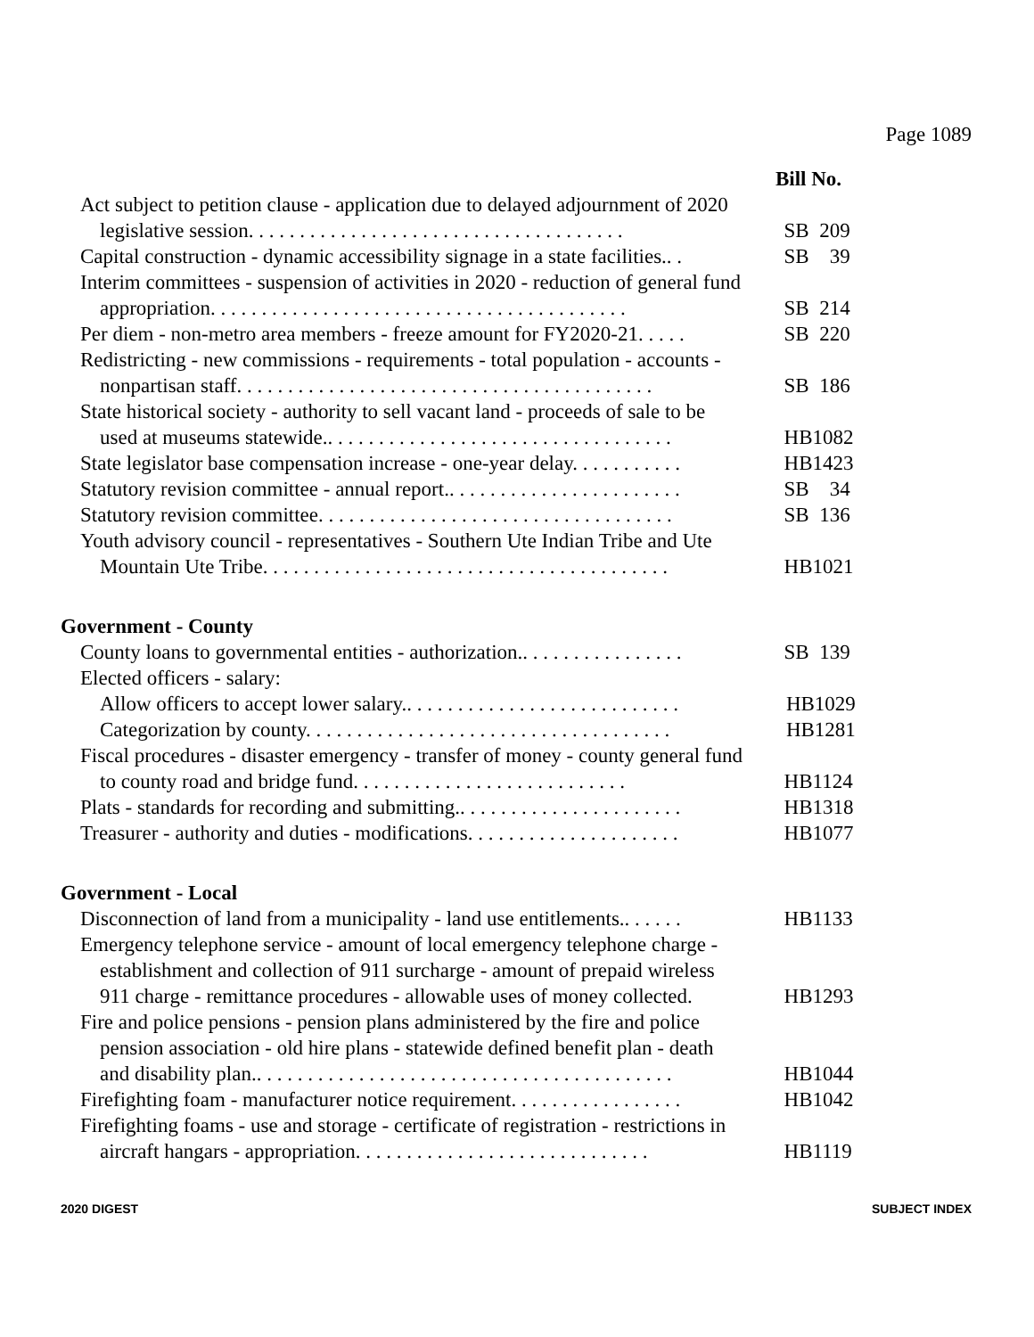Page 1089
Bill No.
Act subject to petition clause - application due to delayed adjournment of 2020 legislative session. . . . . . . . . . . . . . . . . . . . . . . . . . . . . . . . . . . . .
SB 209
Capital construction - dynamic accessibility signage in a state facilities.. .
SB 39
Interim committees - suspension of activities in 2020 - reduction of general fund appropriation. . . . . . . . . . . . . . . . . . . . . . . . . . . . . . . . . . . . . . . . .
SB 214
Per diem - non-metro area members - freeze amount for FY2020-21. . . . .
SB 220
Redistricting - new commissions - requirements - total population - accounts - nonpartisan staff. . . . . . . . . . . . . . . . . . . . . . . . . . . . . . . . . . . . . . . . .
SB 186
State historical society - authority to sell vacant land - proceeds of sale to be used at museums statewide.. . . . . . . . . . . . . . . . . . . . . . . . . . . . . . . . . .
HB1082
State legislator base compensation increase - one-year delay. . . . . . . . . . .
HB1423
Statutory revision committee - annual report.. . . . . . . . . . . . . . . . . . . . . . .
SB 34
Statutory revision committee. . . . . . . . . . . . . . . . . . . . . . . . . . . . . . . . . . .
SB 136
Youth advisory council - representatives - Southern Ute Indian Tribe and Ute Mountain Ute Tribe. . . . . . . . . . . . . . . . . . . . . . . . . . . . . . . . . . . . . . . .
HB1021
Government - County
County loans to governmental entities - authorization.. . . . . . . . . . . . . . . .
SB 139
Elected officers - salary:
Allow officers to accept lower salary.. . . . . . . . . . . . . . . . . . . . . . . . . . .
HB1029
Categorization by county. . . . . . . . . . . . . . . . . . . . . . . . . . . . . . . . . . . .
HB1281
Fiscal procedures - disaster emergency - transfer of money - county general fund to county road and bridge fund. . . . . . . . . . . . . . . . . . . . . . . . . . .
HB1124
Plats - standards for recording and submitting.. . . . . . . . . . . . . . . . . . . . . .
HB1318
Treasurer - authority and duties - modifications. . . . . . . . . . . . . . . . . . . . .
HB1077
Government - Local
Disconnection of land from a municipality - land use entitlements.. . . . . .
HB1133
Emergency telephone service - amount of local emergency telephone charge - establishment and collection of 911 surcharge - amount of prepaid wireless 911 charge - remittance procedures - allowable uses of money collected.
HB1293
Fire and police pensions - pension plans administered by the fire and police pension association - old hire plans - statewide defined benefit plan - death and disability plan.. . . . . . . . . . . . . . . . . . . . . . . . . . . . . . . . . . . . . . . . .
HB1044
Firefighting foam - manufacturer notice requirement. . . . . . . . . . . . . . . . .
HB1042
Firefighting foams - use and storage - certificate of registration - restrictions in aircraft hangars - appropriation. . . . . . . . . . . . . . . . . . . . . . . . . . . . .
HB1119
2020 DIGEST SUBJECT INDEX